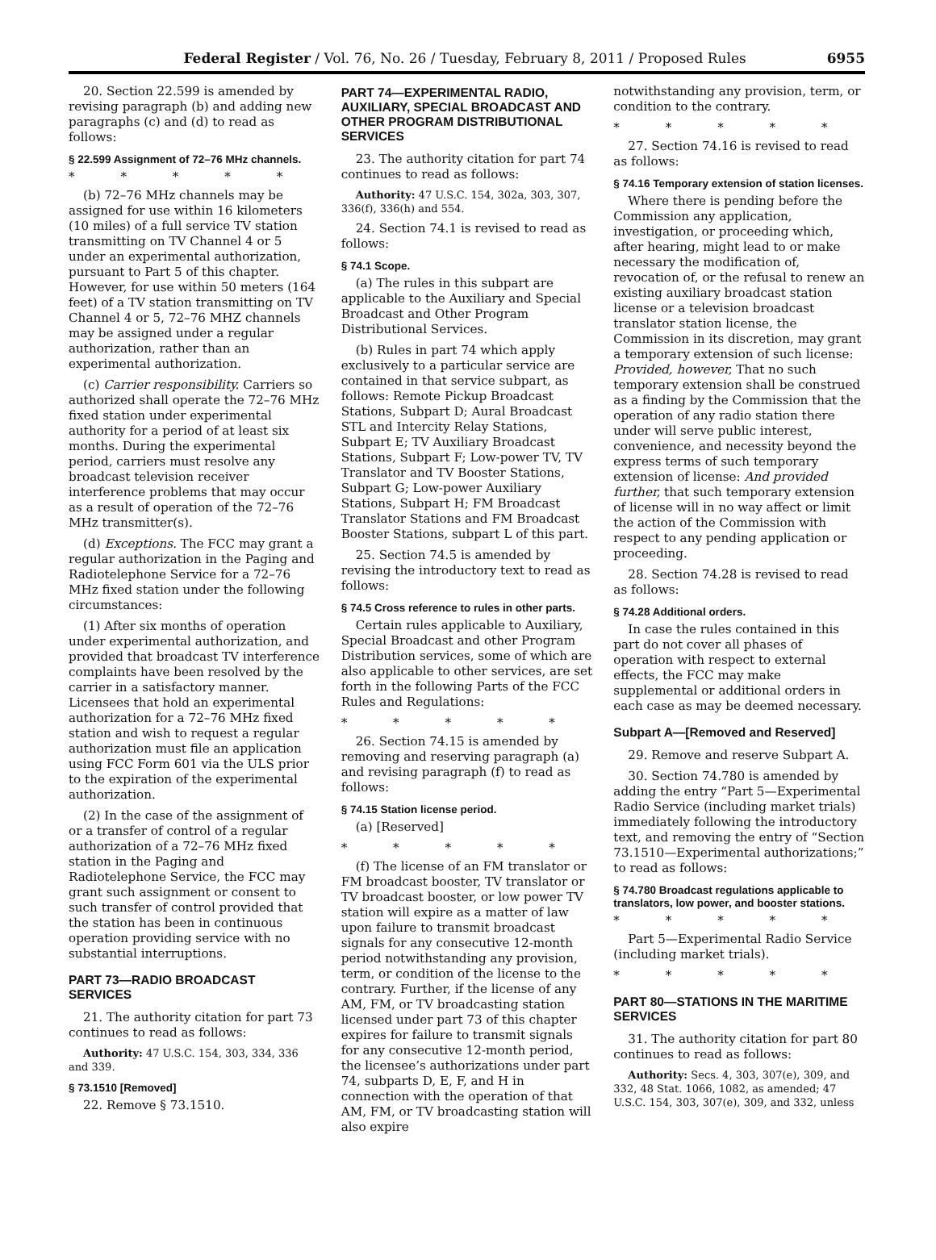Federal Register / Vol. 76, No. 26 / Tuesday, February 8, 2011 / Proposed Rules
6955
20. Section 22.599 is amended by revising paragraph (b) and adding new paragraphs (c) and (d) to read as follows:
§ 22.599 Assignment of 72–76 MHz channels.
* * * * *
(b) 72–76 MHz channels may be assigned for use within 16 kilometers (10 miles) of a full service TV station transmitting on TV Channel 4 or 5 under an experimental authorization, pursuant to Part 5 of this chapter. However, for use within 50 meters (164 feet) of a TV station transmitting on TV Channel 4 or 5, 72–76 MHZ channels may be assigned under a regular authorization, rather than an experimental authorization.
(c) Carrier responsibility. Carriers so authorized shall operate the 72–76 MHz fixed station under experimental authority for a period of at least six months. During the experimental period, carriers must resolve any broadcast television receiver interference problems that may occur as a result of operation of the 72–76 MHz transmitter(s).
(d) Exceptions. The FCC may grant a regular authorization in the Paging and Radiotelephone Service for a 72–76 MHz fixed station under the following circumstances:
(1) After six months of operation under experimental authorization, and provided that broadcast TV interference complaints have been resolved by the carrier in a satisfactory manner. Licensees that hold an experimental authorization for a 72–76 MHz fixed station and wish to request a regular authorization must file an application using FCC Form 601 via the ULS prior to the expiration of the experimental authorization.
(2) In the case of the assignment of or a transfer of control of a regular authorization of a 72–76 MHz fixed station in the Paging and Radiotelephone Service, the FCC may grant such assignment or consent to such transfer of control provided that the station has been in continuous operation providing service with no substantial interruptions.
PART 73—RADIO BROADCAST SERVICES
21. The authority citation for part 73 continues to read as follows:
Authority: 47 U.S.C. 154, 303, 334, 336 and 339.
§ 73.1510 [Removed]
22. Remove § 73.1510.
PART 74—EXPERIMENTAL RADIO, AUXILIARY, SPECIAL BROADCAST AND OTHER PROGRAM DISTRIBUTIONAL SERVICES
23. The authority citation for part 74 continues to read as follows:
Authority: 47 U.S.C. 154, 302a, 303, 307, 336(f), 336(h) and 554.
24. Section 74.1 is revised to read as follows:
§ 74.1 Scope.
(a) The rules in this subpart are applicable to the Auxiliary and Special Broadcast and Other Program Distributional Services.
(b) Rules in part 74 which apply exclusively to a particular service are contained in that service subpart, as follows: Remote Pickup Broadcast Stations, Subpart D; Aural Broadcast STL and Intercity Relay Stations, Subpart E; TV Auxiliary Broadcast Stations, Subpart F; Low-power TV, TV Translator and TV Booster Stations, Subpart G; Low-power Auxiliary Stations, Subpart H; FM Broadcast Translator Stations and FM Broadcast Booster Stations, subpart L of this part.
25. Section 74.5 is amended by revising the introductory text to read as follows:
§ 74.5 Cross reference to rules in other parts.
Certain rules applicable to Auxiliary, Special Broadcast and other Program Distribution services, some of which are also applicable to other services, are set forth in the following Parts of the FCC Rules and Regulations:
* * * * *
26. Section 74.15 is amended by removing and reserving paragraph (a) and revising paragraph (f) to read as follows:
§ 74.15 Station license period.
(a) [Reserved]
* * * * *
(f) The license of an FM translator or FM broadcast booster, TV translator or TV broadcast booster, or low power TV station will expire as a matter of law upon failure to transmit broadcast signals for any consecutive 12-month period notwithstanding any provision, term, or condition of the license to the contrary. Further, if the license of any AM, FM, or TV broadcasting station licensed under part 73 of this chapter expires for failure to transmit signals for any consecutive 12-month period, the licensee’s authorizations under part 74, subparts D, E, F, and H in connection with the operation of that AM, FM, or TV broadcasting station will also expire
notwithstanding any provision, term, or condition to the contrary.
* * * * *
27. Section 74.16 is revised to read as follows:
§ 74.16 Temporary extension of station licenses.
Where there is pending before the Commission any application, investigation, or proceeding which, after hearing, might lead to or make necessary the modification of, revocation of, or the refusal to renew an existing auxiliary broadcast station license or a television broadcast translator station license, the Commission in its discretion, may grant a temporary extension of such license: Provided, however, That no such temporary extension shall be construed as a finding by the Commission that the operation of any radio station there under will serve public interest, convenience, and necessity beyond the express terms of such temporary extension of license: And provided further, that such temporary extension of license will in no way affect or limit the action of the Commission with respect to any pending application or proceeding.
28. Section 74.28 is revised to read as follows:
§ 74.28 Additional orders.
In case the rules contained in this part do not cover all phases of operation with respect to external effects, the FCC may make supplemental or additional orders in each case as may be deemed necessary.
Subpart A—[Removed and Reserved]
29. Remove and reserve Subpart A.
30. Section 74.780 is amended by adding the entry “Part 5—Experimental Radio Service (including market trials) immediately following the introductory text, and removing the entry of “Section 73.1510—Experimental authorizations;” to read as follows:
§ 74.780 Broadcast regulations applicable to translators, low power, and booster stations.
* * * * *
Part 5—Experimental Radio Service (including market trials).
* * * * *
PART 80—STATIONS IN THE MARITIME SERVICES
31. The authority citation for part 80 continues to read as follows:
Authority: Secs. 4, 303, 307(e), 309, and 332, 48 Stat. 1066, 1082, as amended; 47 U.S.C. 154, 303, 307(e), 309, and 332, unless